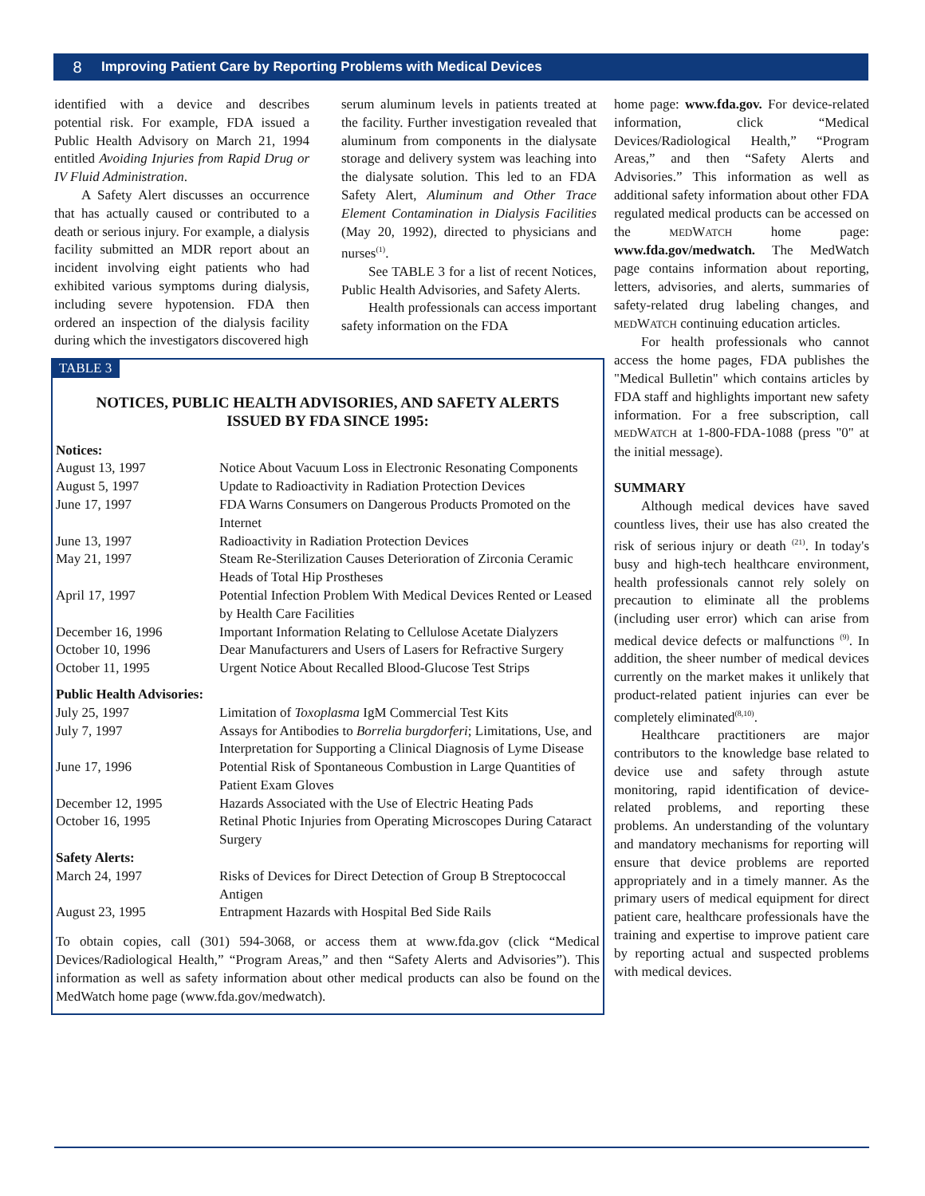8 Improving Patient Care by Reporting Problems with Medical Devices
identified with a device and describes potential risk. For example, FDA issued a Public Health Advisory on March 21, 1994 entitled Avoiding Injuries from Rapid Drug or IV Fluid Administration.
A Safety Alert discusses an occurrence that has actually caused or contributed to a death or serious injury. For example, a dialysis facility submitted an MDR report about an incident involving eight patients who had exhibited various symptoms during dialysis, including severe hypotension. FDA then ordered an inspection of the dialysis facility during which the investigators discovered high
serum aluminum levels in patients treated at the facility. Further investigation revealed that aluminum from components in the dialysate storage and delivery system was leaching into the dialysate solution. This led to an FDA Safety Alert, Aluminum and Other Trace Element Contamination in Dialysis Facilities (May 20, 1992), directed to physicians and nurses<sup>(1)</sup>.
See TABLE 3 for a list of recent Notices, Public Health Advisories, and Safety Alerts.
Health professionals can access important safety information on the FDA
TABLE 3
NOTICES, PUBLIC HEALTH ADVISORIES, AND SAFETY ALERTS
ISSUED BY FDA SINCE 1995:
| Notices: | |
| August 13, 1997 | Notice About Vacuum Loss in Electronic Resonating Components |
| August 5, 1997 | Update to Radioactivity in Radiation Protection Devices |
| June 17, 1997 | FDA Warns Consumers on Dangerous Products Promoted on the Internet |
| June 13, 1997 | Radioactivity in Radiation Protection Devices |
| May 21, 1997 | Steam Re-Sterilization Causes Deterioration of Zirconia Ceramic Heads of Total Hip Prostheses |
| April 17, 1997 | Potential Infection Problem With Medical Devices Rented or Leased by Health Care Facilities |
| December 16, 1996 | Important Information Relating to Cellulose Acetate Dialyzers |
| October 10, 1996 | Dear Manufacturers and Users of Lasers for Refractive Surgery |
| October 11, 1995 | Urgent Notice About Recalled Blood-Glucose Test Strips |
| Public Health Advisories: | |
| July 25, 1997 | Limitation of Toxoplasma IgM Commercial Test Kits |
| July 7, 1997 | Assays for Antibodies to Borrelia burgdorferi ; Limitations, Use, and Interpretation for Supporting a Clinical Diagnosis of Lyme Disease |
| June 17, 1996 | Potential Risk of Spontaneous Combustion in Large Quantities of Patient Exam Gloves |
| December 12, 1995 | Hazards Associated with the Use of Electric Heating Pads |
| October 16, 1995 | Retinal Photic Injuries from Operating Microscopes During Cataract Surgery |
| Safety Alerts: | |
| March 24, 1997 | Risks of Devices for Direct Detection of Group B Streptococcal Antigen |
| August 23, 1995 | Entrapment Hazards with Hospital Bed Side Rails |
To obtain copies, call (301) 594-3068, or access them at www.fda.gov (click “Medical Devices/Radiological Health,” “Program Areas,” and then “Safety Alerts and Advisories”). This information as well as safety information about other medical products can also be found on the MedWatch home page (www.fda.gov/medwatch).
home page: www.fda.gov. For device-related information, click “Medical Devices/Radiological Health,” “Program Areas,” and then “Safety Alerts and Advisories.” This information as well as additional safety information about other FDA regulated medical products can be accessed on the MEDWATCH home page: www.fda.gov/medwatch. The MedWatch page contains information about reporting, letters, advisories, and alerts, summaries of safety-related drug labeling changes, and MEDWATCH continuing education articles.
For health professionals who cannot access the home pages, FDA publishes the "Medical Bulletin" which contains articles by FDA staff and highlights important new safety information. For a free subscription, call MEDWATCH at 1-800-FDA-1088 (press "0" at the initial message).
SUMMARY
Although medical devices have saved countless lives, their use has also created the risk of serious injury or death <sup>(21)</sup>. In today's busy and high-tech healthcare environment, health professionals cannot rely solely on precaution to eliminate all the problems (including user error) which can arise from medical device defects or malfunctions <sup>(9)</sup>. In addition, the sheer number of medical devices currently on the market makes it unlikely that product-related patient injuries can ever be completely eliminated<sup>(8,10)</sup>.
Healthcare practitioners are major contributors to the knowledge base related to device use and safety through astute monitoring, rapid identification of device-related problems, and reporting these problems. An understanding of the voluntary and mandatory mechanisms for reporting will ensure that device problems are reported appropriately and in a timely manner. As the primary users of medical equipment for direct patient care, healthcare professionals have the training and expertise to improve patient care by reporting actual and suspected problems with medical devices.